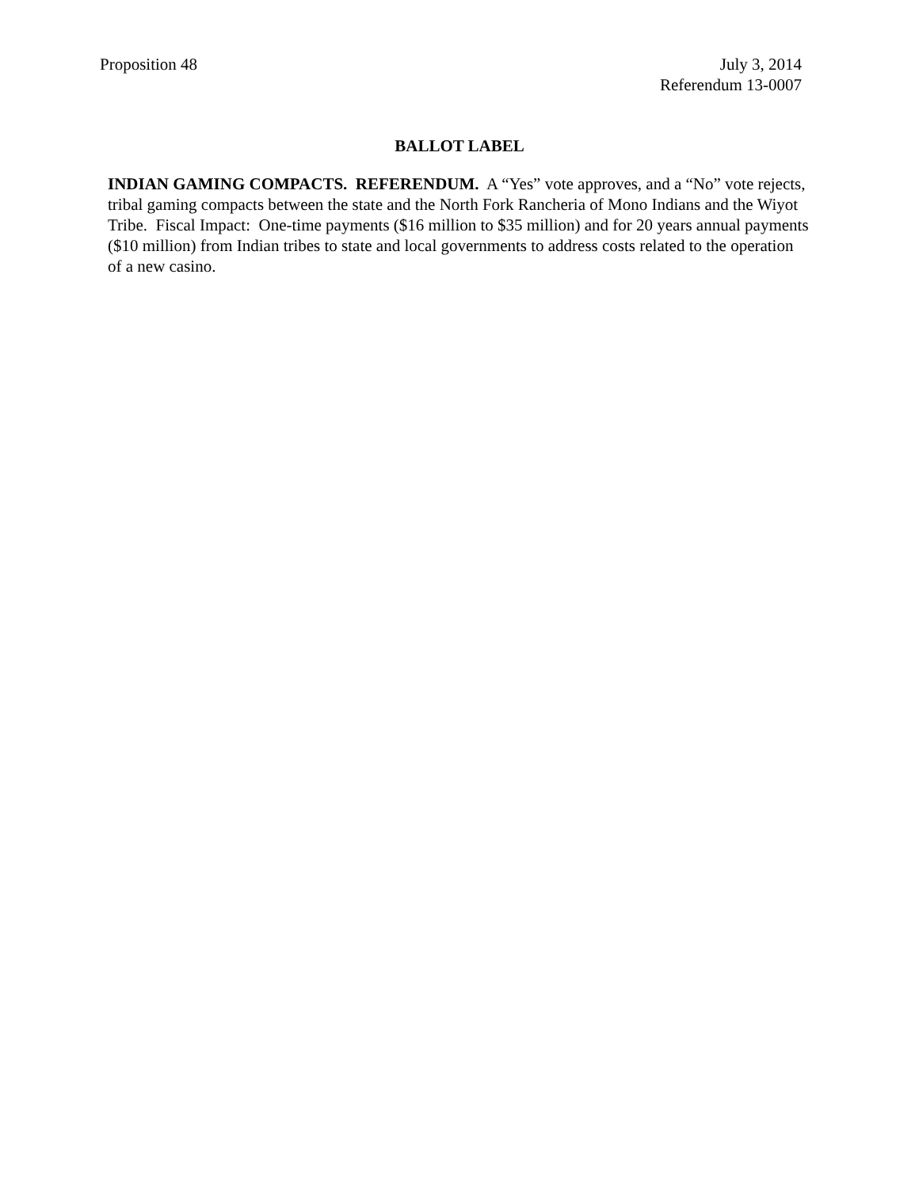Proposition 48 July 3, 2014
Referendum 13-0007
BALLOT LABEL
INDIAN GAMING COMPACTS. REFERENDUM. A “Yes” vote approves, and a “No” vote rejects, tribal gaming compacts between the state and the North Fork Rancheria of Mono Indians and the Wiyot Tribe. Fiscal Impact: One-time payments ($16 million to $35 million) and for 20 years annual payments ($10 million) from Indian tribes to state and local governments to address costs related to the operation of a new casino.